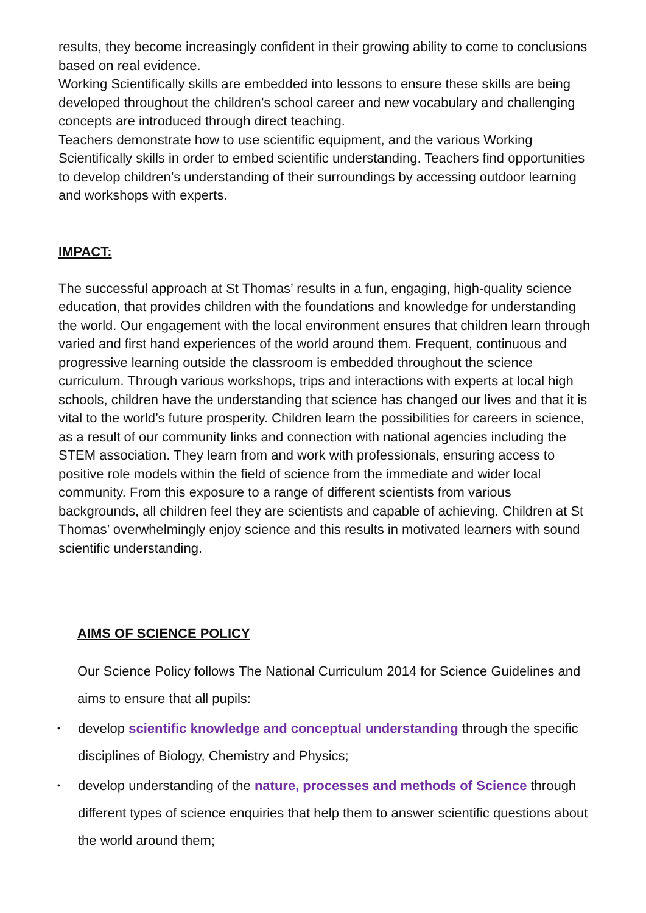results, they become increasingly confident in their growing ability to come to conclusions based on real evidence.
Working Scientifically skills are embedded into lessons to ensure these skills are being developed throughout the children’s school career and new vocabulary and challenging concepts are introduced through direct teaching.
Teachers demonstrate how to use scientific equipment, and the various Working Scientifically skills in order to embed scientific understanding. Teachers find opportunities to develop children’s understanding of their surroundings by accessing outdoor learning and workshops with experts.
IMPACT:
The successful approach at St Thomas’ results in a fun, engaging, high-quality science education, that provides children with the foundations and knowledge for understanding the world. Our engagement with the local environment ensures that children learn through varied and first hand experiences of the world around them. Frequent, continuous and progressive learning outside the classroom is embedded throughout the science curriculum. Through various workshops, trips and interactions with experts at local high schools, children have the understanding that science has changed our lives and that it is vital to the world’s future prosperity. Children learn the possibilities for careers in science, as a result of our community links and connection with national agencies including the STEM association. They learn from and work with professionals, ensuring access to positive role models within the field of science from the immediate and wider local community. From this exposure to a range of different scientists from various backgrounds, all children feel they are scientists and capable of achieving. Children at St Thomas’ overwhelmingly enjoy science and this results in motivated learners with sound scientific understanding.
AIMS OF SCIENCE POLICY
Our Science Policy follows The National Curriculum 2014 for Science Guidelines and aims to ensure that all pupils:
• develop scientific knowledge and conceptual understanding through the specific disciplines of Biology, Chemistry and Physics;
• develop understanding of the nature, processes and methods of Science through different types of science enquiries that help them to answer scientific questions about the world around them;